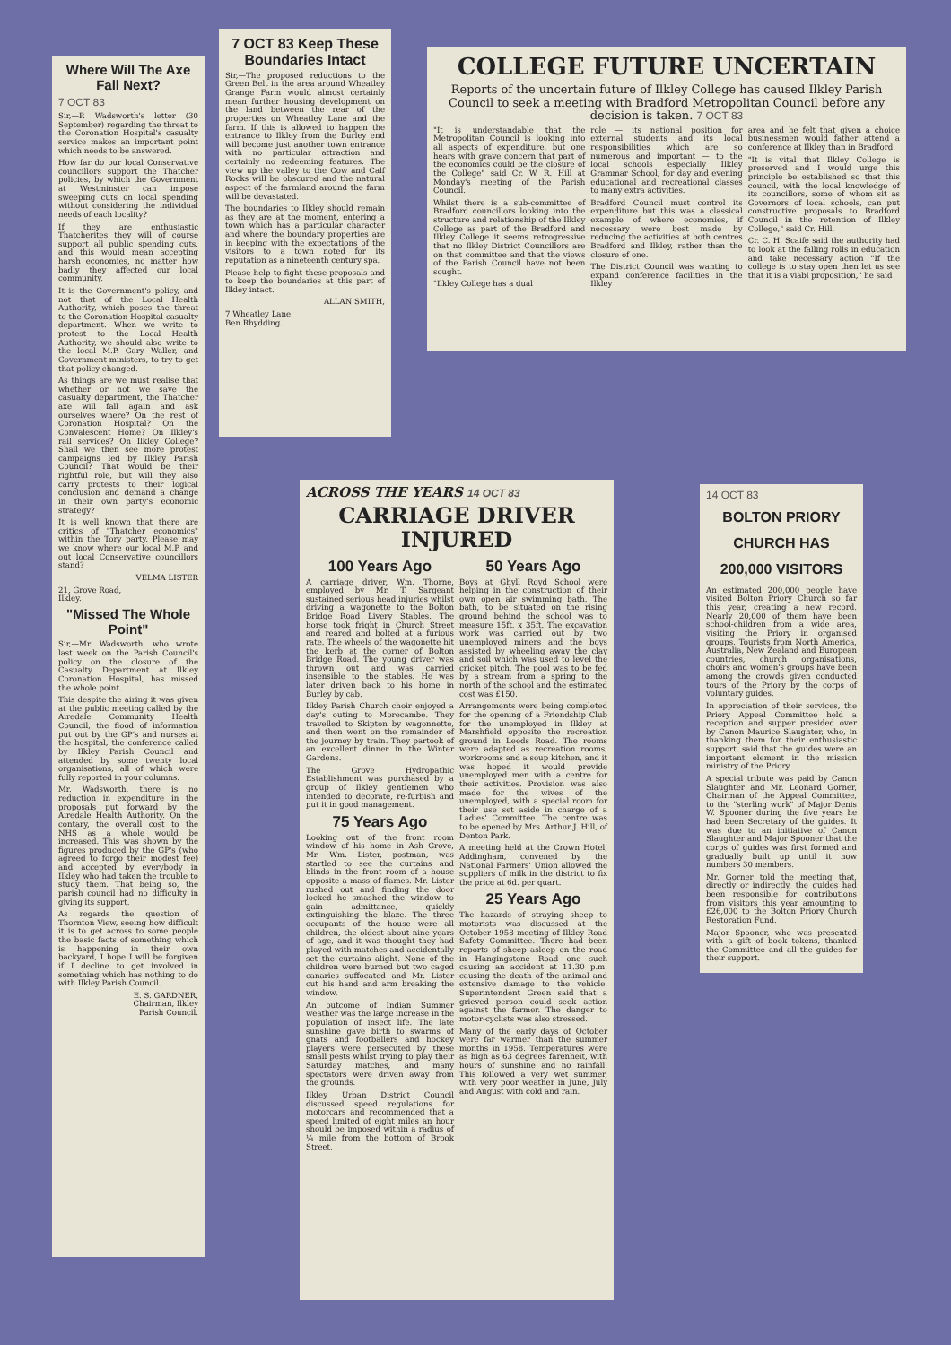Where Will The Axe Fall Next?
7 OCT 83
Sir,—P. Wadsworth's letter (30 September) regarding the threat to the Coronation Hospital's casualty service makes an important point which needs to be answered.
How far do our local Conservative councillors support the Thatcher policies, by which the Government at Westminster can impose sweeping cuts on local spending without considering the individual needs of each locality?
If they are enthusiastic Thatcherites they will of course support all public spending cuts, and this would mean accepting harsh economies, no matter how badly they affected our local community.
It is the Government's policy, and not that of the Local Health Authority, which poses the threat to the Coronation Hospital casualty department. When we write to protest to the Local Health Authority, we should also write to the local M.P. Gary Waller, and Government ministers, to try to get that policy changed.
As things are we must realise that whether or not we save the casualty department, the Thatcher axe will fall again and ask ourselves where? On the rest of Coronation Hospital? On the Convalescent Home? On Ilkley's rail services? On Ilkley College? Shall we then see more protest campaigns led by Ilkley Parish Council? That would be their rightful role, but will they also carry protests to their logical conclusion and demand a change in their own party's economic strategy?
It is well known that there are critics of "Thatcher economics" within the Tory party. Please may we know where our local M.P. and out local Conservative councillors stand?
VELMA LISTER
21, Grove Road,
Ilkley.
"Missed The Whole Point"
Sir,—Mr. Wadsworth, who wrote last week on the Parish Council's policy on the closure of the Casualty Department at Ilkley Coronation Hospital, has missed the whole point.
This despite the airing it was given at the public meeting called by the Airedale Community Health Council, the flood of information put out by the GP's and nurses at the hospital, the conference called by Ilkley Parish Council and attended by some twenty local organisations, all of which were fully reported in your columns.
Mr. Wadsworth, there is no reduction in expenditure in the proposals put forward by the Airedale Health Authority. On the contary, the overall cost to the NHS as a whole would be increased. This was shown by the figures produced by the GP's (who agreed to forgo their modest fee) and accepted by everybody in Ilkley who had taken the trouble to study them. That being so, the parish council had no difficulty in giving its support.
As regards the question of Thornton View, seeing how difficult it is to get across to some people the basic facts of something which is happening in their own backyard, I hope I will be forgiven if I decline to get involved in something which has nothing to do with Ilkley Parish Council.
E. S. GARDNER,
Chairman, Ilkley
Parish Council.
7 OCT 83 Keep These Boundaries Intact
Sir,—The proposed reductions to the Green Belt in the area around Wheatley Grange Farm would almost certainly mean further housing development on the land between the rear of the properties on Wheatley Lane and the farm. If this is allowed to happen the entrance to Ilkley from the Burley end will become just another town entrance with no particular attraction and certainly no redeeming features. The view up the valley to the Cow and Calf Rocks will be obscured and the natural aspect of the farmland around the farm will be devastated.
The boundaries to Ilkley should remain as they are at the moment, entering a town which has a particular character and where the boundary properties are in keeping with the expectations of the visitors to a town noted for its reputation as a nineteenth century spa.
Please help to fight these proposals and to keep the boundaries at this part of Ilkley intact.
ALLAN SMITH,
7 Wheatley Lane,
Ben Rhydding.
COLLEGE FUTURE UNCERTAIN
Reports of the uncertain future of Ilkley College has caused Ilkley Parish Council to seek a meeting with Bradford Metropolitan Council before any decision is taken. 7 OCT 83
"It is understandable that the Metropolitan Council is looking into all aspects of expenditure, but one hears with grave concern that part of the economics could be the closure of the College" said Cr. W. R. Hill at Monday's meeting of the Parish Council.
Whilst there is a sub-committee of Bradford councillors looking into the structure and relationship of the Ilkley College as part of the Bradford and Ilkley College it seems retrogressive that no Ilkley District Councillors are on that committee and that the views of the Parish Council have not been sought.
"Ilkley College has a dual
role — its national position for external students and its local responsibilities which are so numerous and important — to the local schools especially Ilkley Grammar School, for day and evening educational and recreational classes to many extra activities.
Bradford Council must control its expenditure but this was a classical example of where economies, if necessary were best made by reducing the activities at both centres Bradford and Ilkley, rather than the closure of one.
The District Council was wanting to expand conference facilities in the Ilkley
area and he felt that given a choice businessmen would father attend a conference at Ilkley than in Bradford.
"It is vital that Ilkley College is preserved and I would urge this principle be established so that this council, with the local knowledge of its councillors, some of whom sit as Governors of local schools, can put constructive proposals to Bradford Council in the retention of Ilkley College," said Cr. Hill.
Cr. C. H. Scaife said the authority had to look at the falling rolls in education and take necessary action "If the college is to stay open then let us see that it is a viabl proposition," he said
ACROSS THE YEARS 14 OCT 83
CARRIAGE DRIVER INJURED
100 Years Ago
A carriage driver, Wm. Thorne, employed by Mr. T. Sargeant sustained serious head injuries whilst driving a wagonette to the Bolton Bridge Road Livery Stables. The horse took fright in Church Street and reared and bolted at a furious rate. The wheels of the wagonette hit the kerb at the corner of Bolton Bridge Road. The young driver was thrown out and was carried insensible to the stables. He was later driven back to his home in Burley by cab.
Ilkley Parish Church choir enjoyed a day's outing to Morecambe. They travelled to Skipton by wagonnette, and then went on the remainder of the journey by train. They partook of an excellent dinner in the Winter Gardens.
The Grove Hydropathic Establishment was purchased by a group of Ilkley gentlemen who intended to decorate, re-furbish and put it in good management.
75 Years Ago
Looking out of the front room window of his home in Ash Grove, Mr. Wm. Lister, postman, was startled to see the curtains and blinds in the front room of a house opposite a mass of flames. Mr. Lister rushed out and finding the door locked he smashed the window to gain admittance, quickly extinguishing the blaze. The three occupants of the house were all children, the oldest about nine years of age, and it was thought they had played with matches and accidentally set the curtains alight. None of the children were burned but two caged canaries suffocated and Mr. Lister cut his hand and arm breaking the window.
An outcome of Indian Summer weather was the large increase in the population of insect life. The late sunshine gave birth to swarms of gnats and footballers and hockey players were persecuted by these small pests whilst trying to play their Saturday matches, and many spectators were driven away from the grounds.
Ilkley Urban District Council discussed speed regulations for motorcars and recommended that a speed limited of eight miles an hour should be imposed within a radius of ¼ mile from the bottom of Brook Street.
50 Years Ago
Boys at Ghyll Royd School were helping in the construction of their own open air swimming bath. The bath, to be situated on the rising ground behind the school was to measure 15ft. x 35ft. The excavation work was carried out by two unemployed miners and the boys assisted by wheeling away the clay and soil which was used to level the cricket pitch. The pool was to be fed by a stream from a spring to the north of the school and the estimated cost was £150.
Arrangements were being completed for the opening of a Friendship Club for the unemployed in Ilkley at Marshfield opposite the recreation ground in Leeds Road. The rooms were adapted as recreation rooms, workrooms and a soup kitchen, and it was hoped it would provide unemployed men with a centre for their activities. Provision was also made for the wives of the unemployed, with a special room for their use set aside in charge of a Ladies' Committee. The centre was to be opened by Mrs. Arthur J. Hill, of Denton Park.
A meeting held at the Crown Hotel, Addingham, convened by the National Farmers' Union allowed the suppliers of milk in the district to fix the price at 6d. per quart.
25 Years Ago
The hazards of straying sheep to motorists was discussed at the October 1958 meeting of Ilkley Road Safety Committee. There had been reports of sheep asleep on the road in Hangingstone Road one such causing an accident at 11.30 p.m. causing the death of the animal and extensive damage to the vehicle. Superintendent Green said that a grieved person could seek action against the farmer. The danger to motor-cyclists was also stressed.
Many of the early days of October were far warmer than the summer months in 1958. Temperatures were as high as 63 degrees farenheit, with hours of sunshine and no rainfall. This followed a very wet summer, with very poor weather in June, July and August with cold and rain.
14 OCT 83
BOLTON PRIORY CHURCH HAS 200,000 VISITORS
An estimated 200,000 people have visited Bolton Priory Church so far this year, creating a new record. Nearly 20,000 of them have been school-children from a wide area, visiting the Priory in organised groups. Tourists from North America, Australia, New Zealand and European countries, church organisations, choirs and women's groups have been among the crowds given conducted tours of the Priory by the corps of voluntary guides.
In appreciation of their services, the Priory Appeal Committee held a reception and supper presided over by Canon Maurice Slaughter, who, in thanking them for their enthusiastic support, said that the guides were an important element in the mission ministry of the Priory.
A special tribute was paid by Canon Slaughter and Mr. Leonard Gorner, Chairman of the Appeal Committee, to the "sterling work" of Major Denis W. Spooner during the five years he had been Secretary of the guides. It was due to an initiative of Canon Slaughter and Major Spooner that the corps of guides was first formed and gradually built up until it now numbers 30 members.
Mr. Gorner told the meeting that, directly or indirectly, the guides had been responsible for contributions from visitors this year amounting to £26,000 to the Bolton Priory Church Restoration Fund.
Major Spooner, who was presented with a gift of book tokens, thanked the Committee and all the guides for their support.